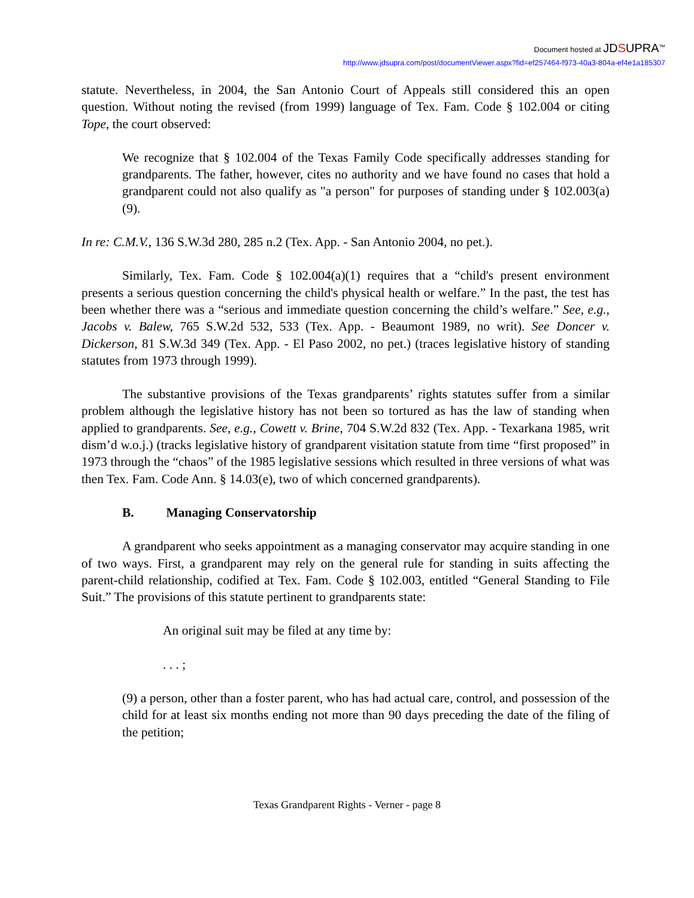Document hosted at JDSUPRA<sup>™</sup>
http://www.jdsupra.com/post/documentViewer.aspx?fid=ef257464-f973-40a3-804a-ef4e1a185307
statute. Nevertheless, in 2004, the San Antonio Court of Appeals still considered this an open question. Without noting the revised (from 1999) language of Tex. Fam. Code § 102.004 or citing Tope, the court observed:
We recognize that § 102.004 of the Texas Family Code specifically addresses standing for grandparents. The father, however, cites no authority and we have found no cases that hold a grandparent could not also qualify as "a person" for purposes of standing under § 102.003(a)(9).
In re: C.M.V., 136 S.W.3d 280, 285 n.2 (Tex. App. - San Antonio 2004, no pet.).
Similarly, Tex. Fam. Code § 102.004(a)(1) requires that a “child's present environment presents a serious question concerning the child's physical health or welfare.” In the past, the test has been whether there was a “serious and immediate question concerning the child’s welfare.” See, e.g., Jacobs v. Balew, 765 S.W.2d 532, 533 (Tex. App. - Beaumont 1989, no writ). See Doncer v. Dickerson, 81 S.W.3d 349 (Tex. App. - El Paso 2002, no pet.) (traces legislative history of standing statutes from 1973 through 1999).
The substantive provisions of the Texas grandparents’ rights statutes suffer from a similar problem although the legislative history has not been so tortured as has the law of standing when applied to grandparents. See, e.g., Cowett v. Brine, 704 S.W.2d 832 (Tex. App. - Texarkana 1985, writ dism’d w.o.j.) (tracks legislative history of grandparent visitation statute from time “first proposed” in 1973 through the “chaos” of the 1985 legislative sessions which resulted in three versions of what was then Tex. Fam. Code Ann. § 14.03(e), two of which concerned grandparents).
B. Managing Conservatorship
A grandparent who seeks appointment as a managing conservator may acquire standing in one of two ways. First, a grandparent may rely on the general rule for standing in suits affecting the parent-child relationship, codified at Tex. Fam. Code § 102.003, entitled “General Standing to File Suit.” The provisions of this statute pertinent to grandparents state:
An original suit may be filed at any time by:
. . . ;
(9) a person, other than a foster parent, who has had actual care, control, and possession of the child for at least six months ending not more than 90 days preceding the date of the filing of the petition;
Texas Grandparent Rights - Verner - page 8